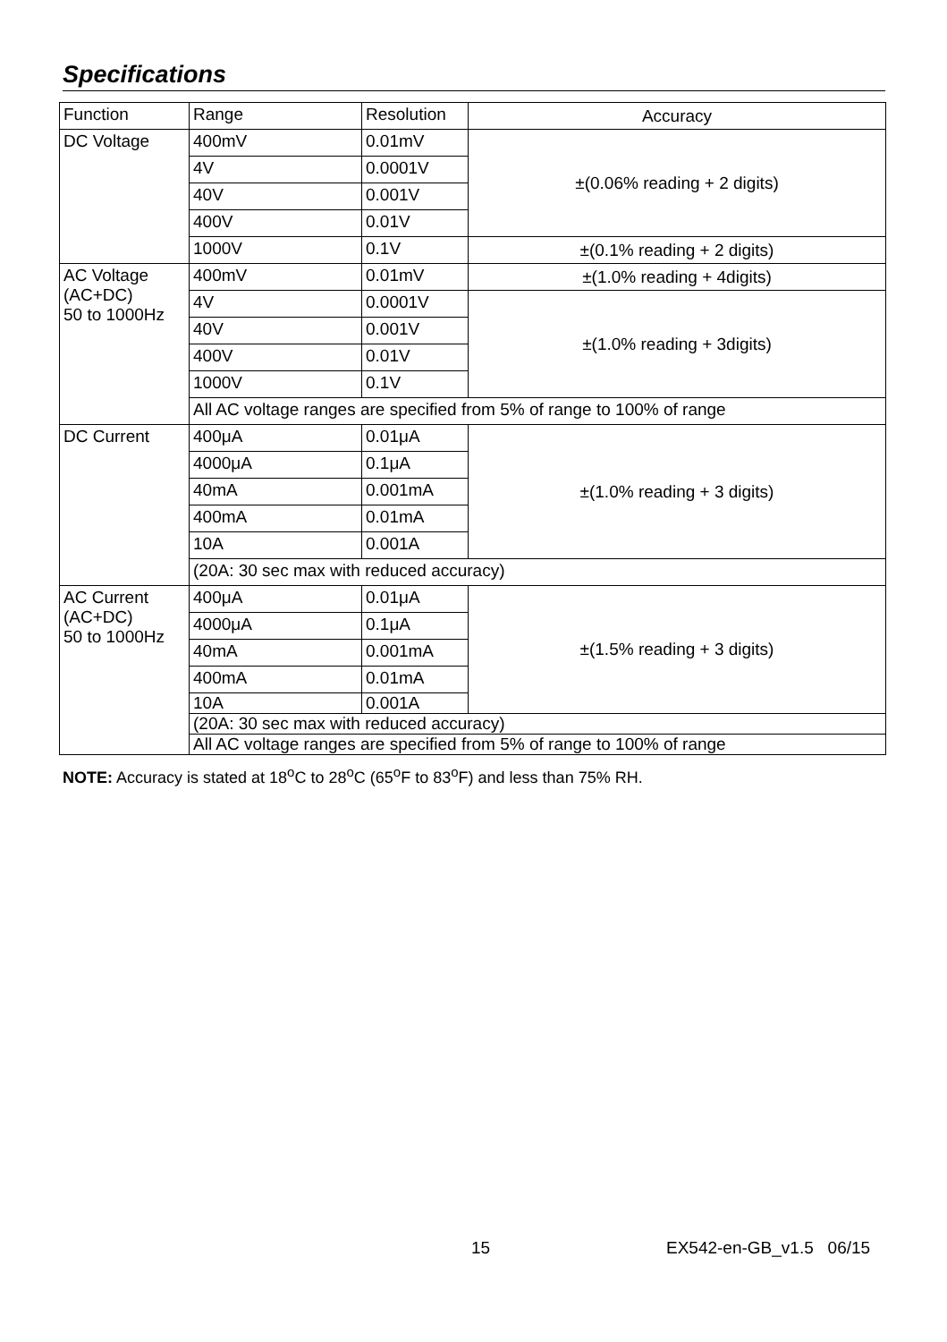Specifications
| Function | Range | Resolution | Accuracy |
| --- | --- | --- | --- |
| DC Voltage | 400mV | 0.01mV | ±(0.06% reading + 2 digits) |
| | 4V | 0.0001V | |
| | 40V | 0.001V | |
| | 400V | 0.01V | |
| | 1000V | 0.1V | ±(0.1% reading + 2 digits) |
| AC Voltage (AC+DC) 50 to 1000Hz | 400mV | 0.01mV | ±(1.0% reading + 4digits) |
| | 4V | 0.0001V | ±(1.0% reading + 3digits) |
| | 40V | 0.001V | |
| | 400V | 0.01V | |
| | 1000V | 0.1V | |
| | All AC voltage ranges are specified from 5% of range to 100% of range | | |
| DC Current | 400μA | 0.01μA | ±(1.0% reading + 3 digits) |
| | 4000μA | 0.1μA | |
| | 40mA | 0.001mA | |
| | 400mA | 0.01mA | |
| | 10A | 0.001A | |
| | (20A: 30 sec max with reduced accuracy) | | |
| AC Current (AC+DC) 50 to 1000Hz | 400μA | 0.01μA | ±(1.5% reading + 3 digits) |
| | 4000μA | 0.1μA | |
| | 40mA | 0.001mA | |
| | 400mA | 0.01mA | |
| | 10A | 0.001A | |
| | (20A: 30 sec max with reduced accuracy) | | |
| | All AC voltage ranges are specified from 5% of range to 100% of range | | |
NOTE: Accuracy is stated at 18<sup>o</sup>C to 28<sup>o</sup>C (65<sup>o</sup>F to 83<sup>o</sup>F) and less than 75% RH.
15 EX542-en-GB_v1.5 06/15